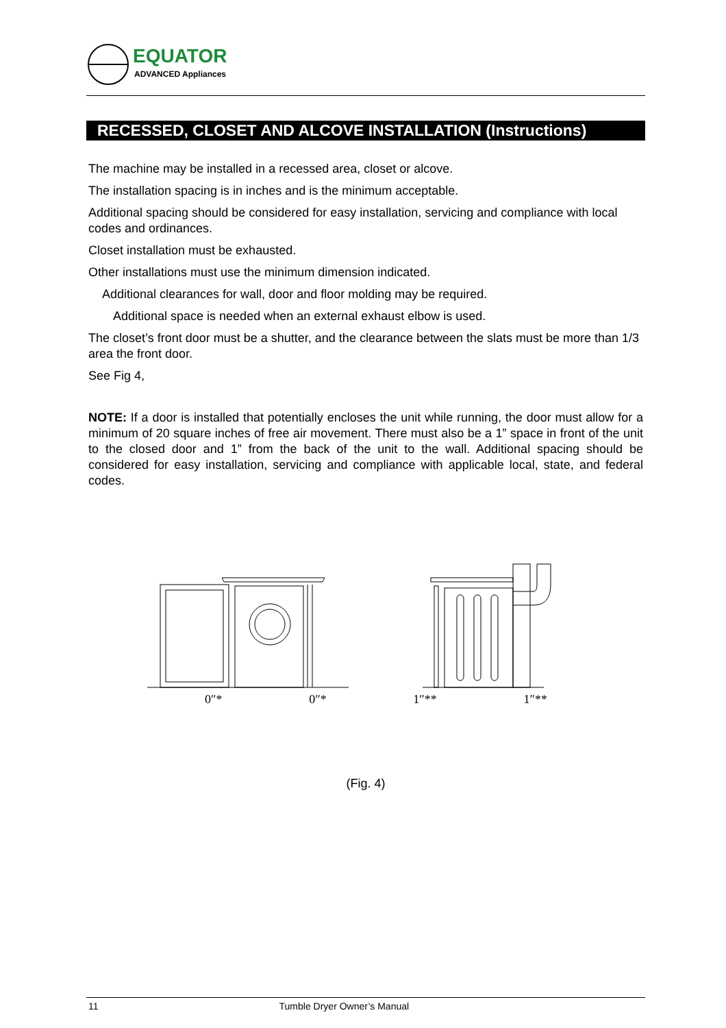EQUATOR
ADVANCED Appliances
RECESSED, CLOSET AND ALCOVE INSTALLATION (Instructions)
The machine may be installed in a recessed area, closet or alcove.
The installation spacing is in inches and is the minimum acceptable.
Additional spacing should be considered for easy installation, servicing and compliance with local codes and ordinances.
Closet installation must be exhausted.
Other installations must use the minimum dimension indicated.
Additional clearances for wall, door and floor molding may be required.
Additional space is needed when an external exhaust elbow is used.
The closet’s front door must be a shutter, and the clearance between the slats must be more than 1/3 area the front door.
See Fig 4,
NOTE: If a door is installed that potentially encloses the unit while running, the door must allow for a minimum of 20 square inches of free air movement. There must also be a 1” space in front of the unit to the closed door and 1” from the back of the unit to the wall. Additional spacing should be considered for easy installation, servicing and compliance with applicable local, state, and federal codes.
0″* 0″* 1″** 1″**
(Fig. 4)
11 Tumble Dryer Owner’s Manual